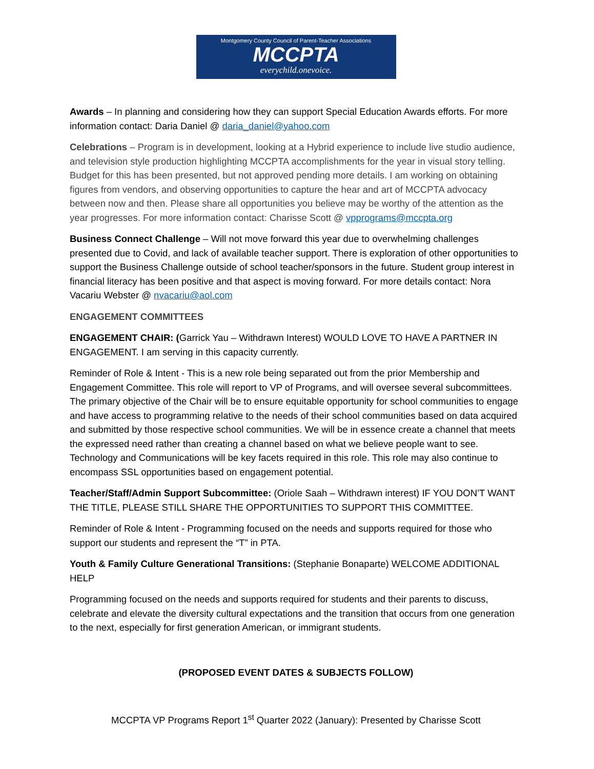Montgomery County Council of Parent-Teacher Associations
MCCPTA
everychild.onevoice.
Awards – In planning and considering how they can support Special Education Awards efforts. For more information contact: Daria Daniel @ daria_daniel@yahoo.com
Celebrations – Program is in development, looking at a Hybrid experience to include live studio audience, and television style production highlighting MCCPTA accomplishments for the year in visual story telling. Budget for this has been presented, but not approved pending more details. I am working on obtaining figures from vendors, and observing opportunities to capture the hear and art of MCCPTA advocacy between now and then. Please share all opportunities you believe may be worthy of the attention as the year progresses. For more information contact: Charisse Scott @ vpprograms@mccpta.org
Business Connect Challenge – Will not move forward this year due to overwhelming challenges presented due to Covid, and lack of available teacher support. There is exploration of other opportunities to support the Business Challenge outside of school teacher/sponsors in the future. Student group interest in financial literacy has been positive and that aspect is moving forward. For more details contact: Nora Vacariu Webster @ nvacariu@aol.com
ENGAGEMENT COMMITTEES
ENGAGEMENT CHAIR: (Garrick Yau – Withdrawn Interest) WOULD LOVE TO HAVE A PARTNER IN ENGAGEMENT. I am serving in this capacity currently.
Reminder of Role & Intent - This is a new role being separated out from the prior Membership and Engagement Committee. This role will report to VP of Programs, and will oversee several subcommittees. The primary objective of the Chair will be to ensure equitable opportunity for school communities to engage and have access to programming relative to the needs of their school communities based on data acquired and submitted by those respective school communities. We will be in essence create a channel that meets the expressed need rather than creating a channel based on what we believe people want to see. Technology and Communications will be key facets required in this role. This role may also continue to encompass SSL opportunities based on engagement potential.
Teacher/Staff/Admin Support Subcommittee: (Oriole Saah – Withdrawn interest) IF YOU DON’T WANT THE TITLE, PLEASE STILL SHARE THE OPPORTUNITIES TO SUPPORT THIS COMMITTEE.
Reminder of Role & Intent - Programming focused on the needs and supports required for those who support our students and represent the “T” in PTA.
Youth & Family Culture Generational Transitions: (Stephanie Bonaparte) WELCOME ADDITIONAL HELP
Programming focused on the needs and supports required for students and their parents to discuss, celebrate and elevate the diversity cultural expectations and the transition that occurs from one generation to the next, especially for first generation American, or immigrant students.
(PROPOSED EVENT DATES & SUBJECTS FOLLOW)
MCCPTA VP Programs Report 1<sup>st</sup> Quarter 2022 (January): Presented by Charisse Scott